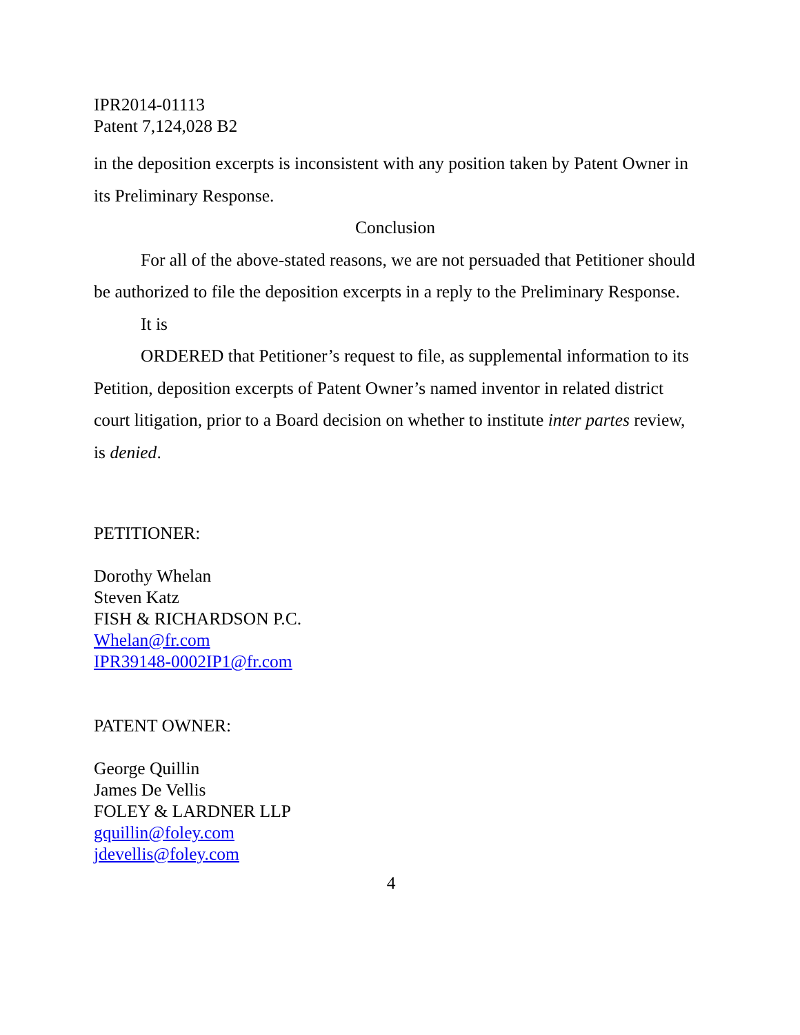IPR2014-01113
Patent 7,124,028 B2
in the deposition excerpts is inconsistent with any position taken by Patent Owner in its Preliminary Response.
Conclusion
For all of the above-stated reasons, we are not persuaded that Petitioner should be authorized to file the deposition excerpts in a reply to the Preliminary Response.
It is
ORDERED that Petitioner’s request to file, as supplemental information to its Petition, deposition excerpts of Patent Owner’s named inventor in related district court litigation, prior to a Board decision on whether to institute inter partes review, is denied.
PETITIONER:
Dorothy Whelan
Steven Katz
FISH & RICHARDSON P.C.
Whelan@fr.com
IPR39148-0002IP1@fr.com
PATENT OWNER:
George Quillin
James De Vellis
FOLEY & LARDNER LLP
gquillin@foley.com
jdevellis@foley.com
4